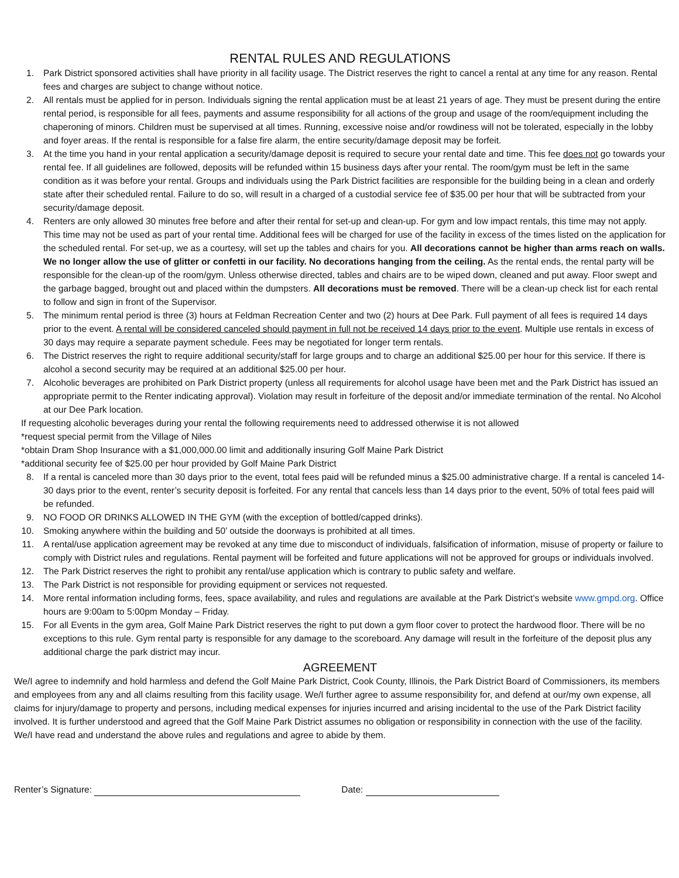RENTAL RULES AND REGULATIONS
1. Park District sponsored activities shall have priority in all facility usage. The District reserves the right to cancel a rental at any time for any reason. Rental fees and charges are subject to change without notice.
2. All rentals must be applied for in person. Individuals signing the rental application must be at least 21 years of age. They must be present during the entire rental period, is responsible for all fees, payments and assume responsibility for all actions of the group and usage of the room/equipment including the chaperoning of minors. Children must be supervised at all times. Running, excessive noise and/or rowdiness will not be tolerated, especially in the lobby and foyer areas. If the rental is responsible for a false fire alarm, the entire security/damage deposit may be forfeit.
3. At the time you hand in your rental application a security/damage deposit is required to secure your rental date and time. This fee does not go towards your rental fee. If all guidelines are followed, deposits will be refunded within 15 business days after your rental. The room/gym must be left in the same condition as it was before your rental. Groups and individuals using the Park District facilities are responsible for the building being in a clean and orderly state after their scheduled rental. Failure to do so, will result in a charged of a custodial service fee of $35.00 per hour that will be subtracted from your security/damage deposit.
4. Renters are only allowed 30 minutes free before and after their rental for set-up and clean-up. For gym and low impact rentals, this time may not apply. This time may not be used as part of your rental time. Additional fees will be charged for use of the facility in excess of the times listed on the application for the scheduled rental. For set-up, we as a courtesy, will set up the tables and chairs for you. All decorations cannot be higher than arms reach on walls. We no longer allow the use of glitter or confetti in our facility. No decorations hanging from the ceiling. As the rental ends, the rental party will be responsible for the clean-up of the room/gym. Unless otherwise directed, tables and chairs are to be wiped down, cleaned and put away. Floor swept and the garbage bagged, brought out and placed within the dumpsters. All decorations must be removed. There will be a clean-up check list for each rental to follow and sign in front of the Supervisor.
5. The minimum rental period is three (3) hours at Feldman Recreation Center and two (2) hours at Dee Park. Full payment of all fees is required 14 days prior to the event. A rental will be considered canceled should payment in full not be received 14 days prior to the event. Multiple use rentals in excess of 30 days may require a separate payment schedule. Fees may be negotiated for longer term rentals.
6. The District reserves the right to require additional security/staff for large groups and to charge an additional $25.00 per hour for this service. If there is alcohol a second security may be required at an additional $25.00 per hour.
7. Alcoholic beverages are prohibited on Park District property (unless all requirements for alcohol usage have been met and the Park District has issued an appropriate permit to the Renter indicating approval). Violation may result in forfeiture of the deposit and/or immediate termination of the rental. No Alcohol at our Dee Park location.
If requesting alcoholic beverages during your rental the following requirements need to addressed otherwise it is not allowed
*request special permit from the Village of Niles
*obtain Dram Shop Insurance with a $1,000,000.00 limit and additionally insuring Golf Maine Park District
*additional security fee of $25.00 per hour provided by Golf Maine Park District
8. If a rental is canceled more than 30 days prior to the event, total fees paid will be refunded minus a $25.00 administrative charge. If a rental is canceled 14-30 days prior to the event, renter’s security deposit is forfeited. For any rental that cancels less than 14 days prior to the event, 50% of total fees paid will be refunded.
9. NO FOOD OR DRINKS ALLOWED IN THE GYM (with the exception of bottled/capped drinks).
10. Smoking anywhere within the building and 50’ outside the doorways is prohibited at all times.
11. A rental/use application agreement may be revoked at any time due to misconduct of individuals, falsification of information, misuse of property or failure to comply with District rules and regulations. Rental payment will be forfeited and future applications will not be approved for groups or individuals involved.
12. The Park District reserves the right to prohibit any rental/use application which is contrary to public safety and welfare.
13. The Park District is not responsible for providing equipment or services not requested.
14. More rental information including forms, fees, space availability, and rules and regulations are available at the Park District’s website www.gmpd.org. Office hours are 9:00am to 5:00pm Monday – Friday.
15. For all Events in the gym area, Golf Maine Park District reserves the right to put down a gym floor cover to protect the hardwood floor. There will be no exceptions to this rule. Gym rental party is responsible for any damage to the scoreboard. Any damage will result in the forfeiture of the deposit plus any additional charge the park district may incur.
AGREEMENT
We/I agree to indemnify and hold harmless and defend the Golf Maine Park District, Cook County, Illinois, the Park District Board of Commissioners, its members and employees from any and all claims resulting from this facility usage. We/I further agree to assume responsibility for, and defend at our/my own expense, all claims for injury/damage to property and persons, including medical expenses for injuries incurred and arising incidental to the use of the Park District facility involved. It is further understood and agreed that the Golf Maine Park District assumes no obligation or responsibility in connection with the use of the facility.
We/I have read and understand the above rules and regulations and agree to abide by them.
Renter’s Signature: Date: